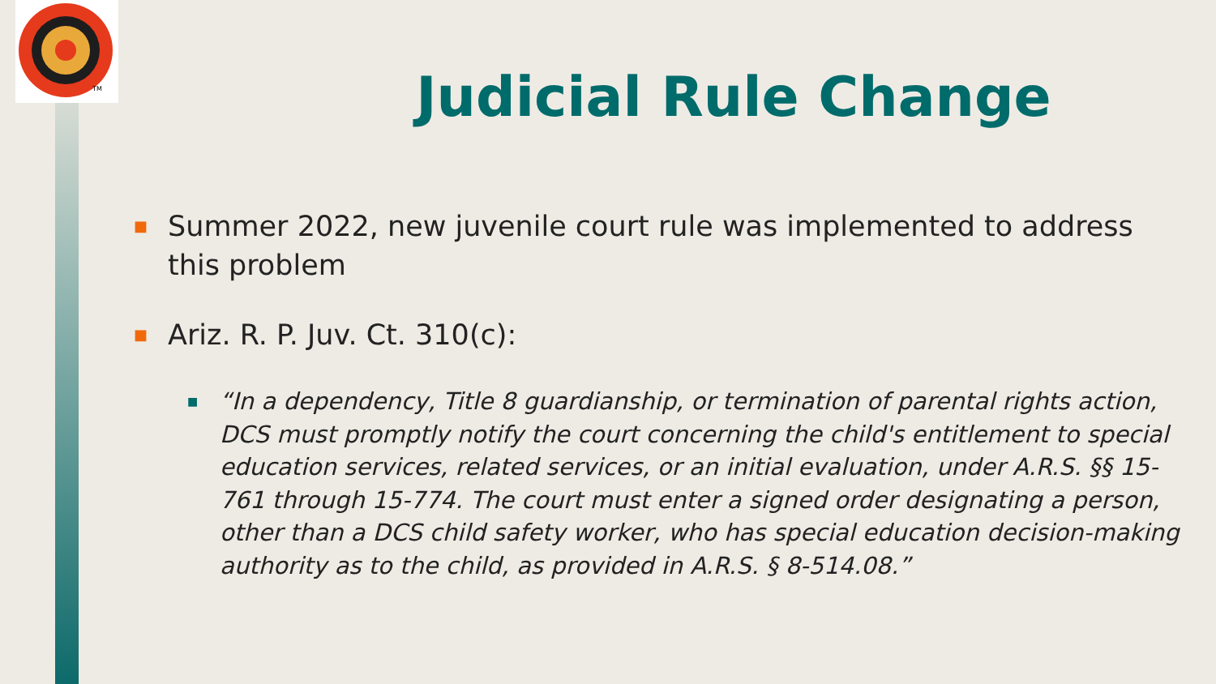TM
Judicial Rule Change
■ Summer 2022, new juvenile court rule was implemented to address this problem
■ Ariz. R. P. Juv. Ct. 310(c):
■ “In a dependency, Title 8 guardianship, or termination of parental rights action, DCS must promptly notify the court concerning the child's entitlement to special education services, related services, or an initial evaluation, under A.R.S. §§ 15-761 through 15-774. The court must enter a signed order designating a person, other than a DCS child safety worker, who has special education decision-making authority as to the child, as provided in A.R.S. § 8-514.08.”